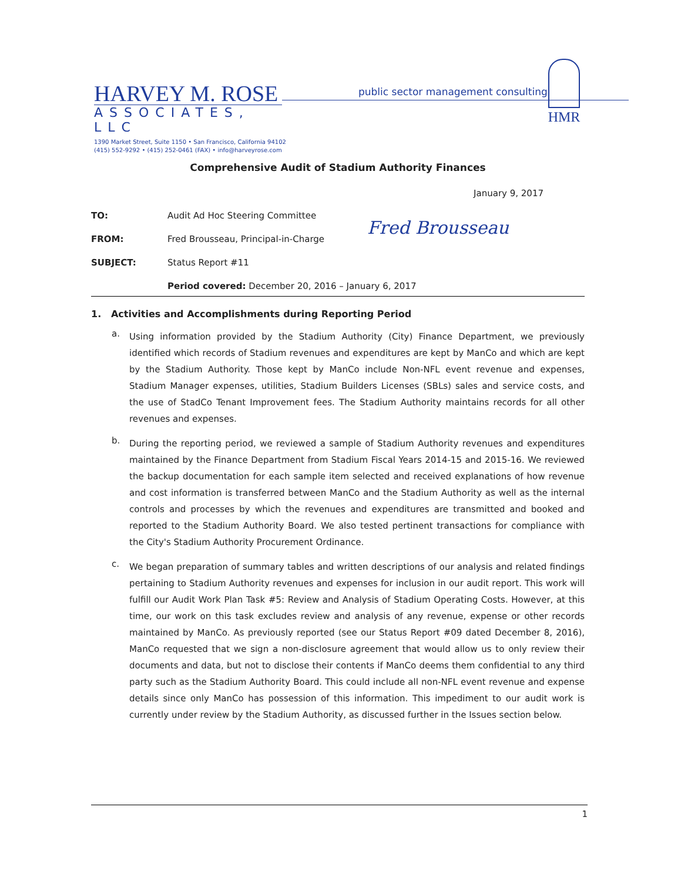HARVEY M. ROSE
ASSOCIATES, LLC
1390 Market Street, Suite 1150 • San Francisco, California 94102
(415) 552-9292 • (415) 252-0461 (FAX) • info@harveyrose.com
public sector management consulting
HMR
Comprehensive Audit of Stadium Authority Finances
January 9, 2017
TO: Audit Ad Hoc Steering Committee
FROM: Fred Brousseau, Principal-in-Charge
Fred Brousseau
SUBJECT: Status Report #11
Period covered: December 20, 2016 – January 6, 2017
1. Activities and Accomplishments during Reporting Period
a.
Using information provided by the Stadium Authority (City) Finance Department, we previously identified which records of Stadium revenues and expenditures are kept by ManCo and which are kept by the Stadium Authority. Those kept by ManCo include Non-NFL event revenue and expenses, Stadium Manager expenses, utilities, Stadium Builders Licenses (SBLs) sales and service costs, and the use of StadCo Tenant Improvement fees. The Stadium Authority maintains records for all other revenues and expenses.
b.
During the reporting period, we reviewed a sample of Stadium Authority revenues and expenditures maintained by the Finance Department from Stadium Fiscal Years 2014-15 and 2015-16. We reviewed the backup documentation for each sample item selected and received explanations of how revenue and cost information is transferred between ManCo and the Stadium Authority as well as the internal controls and processes by which the revenues and expenditures are transmitted and booked and reported to the Stadium Authority Board. We also tested pertinent transactions for compliance with the City's Stadium Authority Procurement Ordinance.
c.
We began preparation of summary tables and written descriptions of our analysis and related findings pertaining to Stadium Authority revenues and expenses for inclusion in our audit report. This work will fulfill our Audit Work Plan Task #5: Review and Analysis of Stadium Operating Costs. However, at this time, our work on this task excludes review and analysis of any revenue, expense or other records maintained by ManCo. As previously reported (see our Status Report #09 dated December 8, 2016), ManCo requested that we sign a non-disclosure agreement that would allow us to only review their documents and data, but not to disclose their contents if ManCo deems them confidential to any third party such as the Stadium Authority Board. This could include all non-NFL event revenue and expense details since only ManCo has possession of this information. This impediment to our audit work is currently under review by the Stadium Authority, as discussed further in the Issues section below.
1